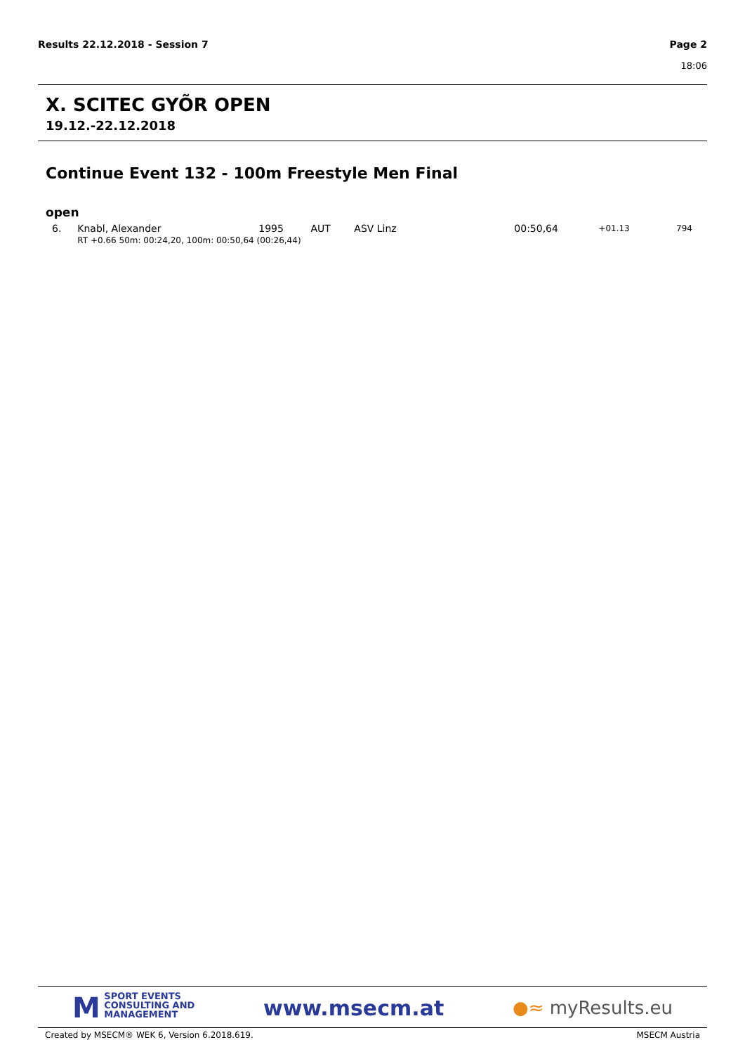Page 2
18:06 Results 22.12.2018 - Session 7
X. SCITEC GYÕR OPEN
19.12.-22.12.2018
Continue Event 132 - 100m Freestyle Men Final
open
| 6. | Knabl, Alexander | 1995 | AUT | ASV Linz | 00:50,64 | +01.13 | 794 |
| | RT +0.66 50m: 00:24,20, 100m: 00:50,64 (00:26,44) | | | | | | |
M SPORT EVENTS
CONSULTING AND
MANAGEMENT
www.msecm.at
●≈ myResults.eu
MSECM Austria Created by MSECM® WEK 6, Version 6.2018.619.